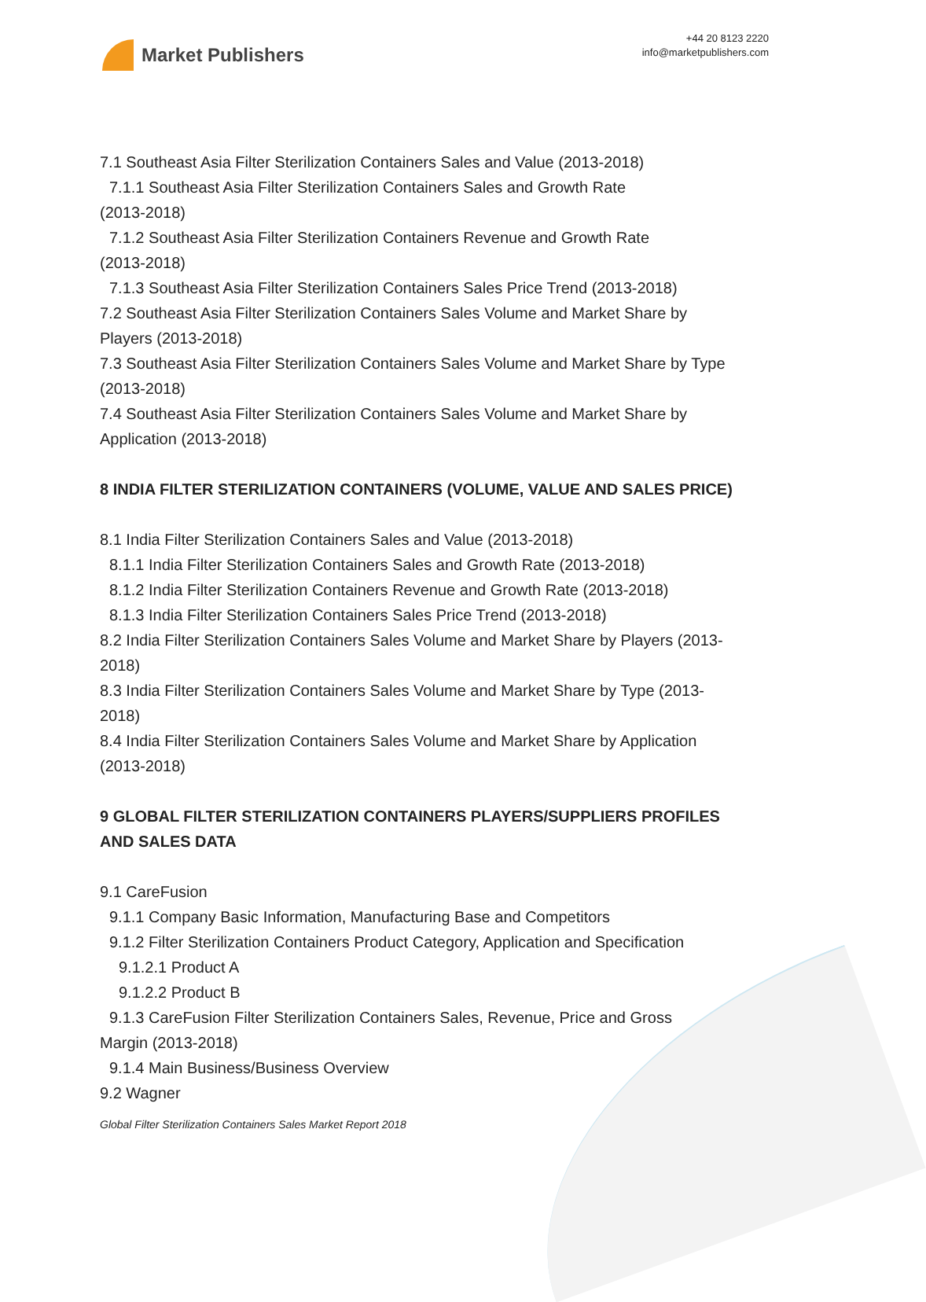Market Publishers
+44 20 8123 2220
info@marketpublishers.com
7.1 Southeast Asia Filter Sterilization Containers Sales and Value (2013-2018)
7.1.1 Southeast Asia Filter Sterilization Containers Sales and Growth Rate
(2013-2018)
7.1.2 Southeast Asia Filter Sterilization Containers Revenue and Growth Rate
(2013-2018)
7.1.3 Southeast Asia Filter Sterilization Containers Sales Price Trend (2013-2018)
7.2 Southeast Asia Filter Sterilization Containers Sales Volume and Market Share by Players (2013-2018)
7.3 Southeast Asia Filter Sterilization Containers Sales Volume and Market Share by Type (2013-2018)
7.4 Southeast Asia Filter Sterilization Containers Sales Volume and Market Share by Application (2013-2018)
8 INDIA FILTER STERILIZATION CONTAINERS (VOLUME, VALUE AND SALES PRICE)
8.1 India Filter Sterilization Containers Sales and Value (2013-2018)
8.1.1 India Filter Sterilization Containers Sales and Growth Rate (2013-2018)
8.1.2 India Filter Sterilization Containers Revenue and Growth Rate (2013-2018)
8.1.3 India Filter Sterilization Containers Sales Price Trend (2013-2018)
8.2 India Filter Sterilization Containers Sales Volume and Market Share by Players (2013-2018)
8.3 India Filter Sterilization Containers Sales Volume and Market Share by Type (2013-2018)
8.4 India Filter Sterilization Containers Sales Volume and Market Share by Application (2013-2018)
9 GLOBAL FILTER STERILIZATION CONTAINERS PLAYERS/SUPPLIERS PROFILES AND SALES DATA
9.1 CareFusion
9.1.1 Company Basic Information, Manufacturing Base and Competitors
9.1.2 Filter Sterilization Containers Product Category, Application and Specification
9.1.2.1 Product A
9.1.2.2 Product B
9.1.3 CareFusion Filter Sterilization Containers Sales, Revenue, Price and Gross
Margin (2013-2018)
9.1.4 Main Business/Business Overview
9.2 Wagner
Global Filter Sterilization Containers Sales Market Report 2018